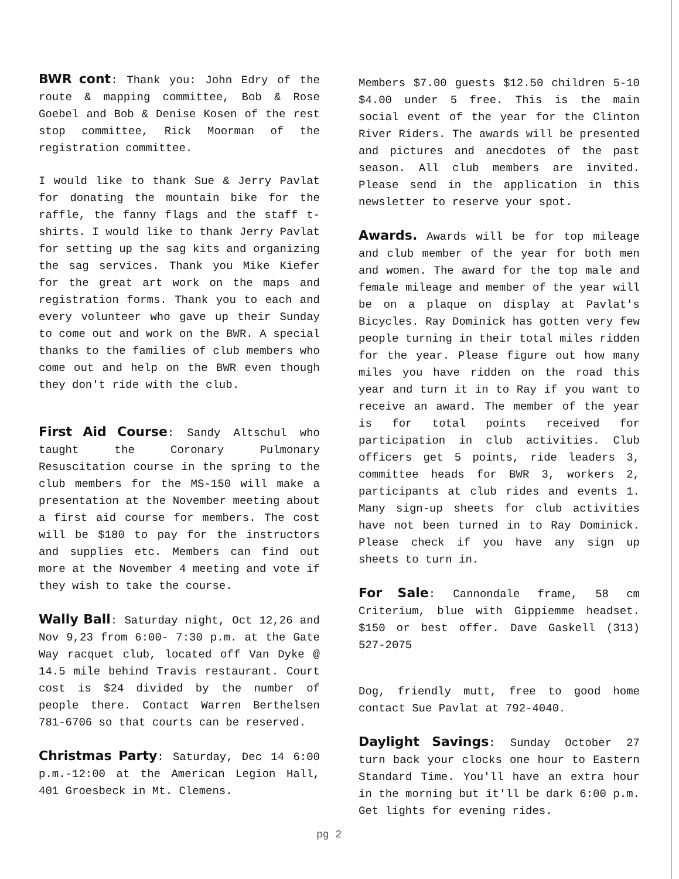BWR cont: Thank you: John Edry of the route & mapping committee, Bob & Rose Goebel and Bob & Denise Kosen of the rest stop committee, Rick Moorman of the registration committee.
I would like to thank Sue & Jerry Pavlat for donating the mountain bike for the raffle, the fanny flags and the staff t-shirts. I would like to thank Jerry Pavlat for setting up the sag kits and organizing the sag services. Thank you Mike Kiefer for the great art work on the maps and registration forms. Thank you to each and every volunteer who gave up their Sunday to come out and work on the BWR. A special thanks to the families of club members who come out and help on the BWR even though they don't ride with the club.
First Aid Course: Sandy Altschul who taught the Coronary Pulmonary Resuscitation course in the spring to the club members for the MS-150 will make a presentation at the November meeting about a first aid course for members. The cost will be $180 to pay for the instructors and supplies etc. Members can find out more at the November 4 meeting and vote if they wish to take the course.
Wally Ball: Saturday night, Oct 12,26 and Nov 9,23 from 6:00- 7:30 p.m. at the Gate Way racquet club, located off Van Dyke @ 14.5 mile behind Travis restaurant. Court cost is $24 divided by the number of people there. Contact Warren Berthelsen 781-6706 so that courts can be reserved.
Christmas Party: Saturday, Dec 14 6:00 p.m.-12:00 at the American Legion Hall, 401 Groesbeck in Mt. Clemens.
Members $7.00 guests $12.50 children 5-10 $4.00 under 5 free. This is the main social event of the year for the Clinton River Riders. The awards will be presented and pictures and anecdotes of the past season. All club members are invited. Please send in the application in this newsletter to reserve your spot.
Awards. Awards will be for top mileage and club member of the year for both men and women. The award for the top male and female mileage and member of the year will be on a plaque on display at Pavlat's Bicycles. Ray Dominick has gotten very few people turning in their total miles ridden for the year. Please figure out how many miles you have ridden on the road this year and turn it in to Ray if you want to receive an award. The member of the year is for total points received for participation in club activities. Club officers get 5 points, ride leaders 3, committee heads for BWR 3, workers 2, participants at club rides and events 1. Many sign-up sheets for club activities have not been turned in to Ray Dominick. Please check if you have any sign up sheets to turn in.
For Sale: Cannondale frame, 58 cm Criterium, blue with Gippiemme headset. $150 or best offer. Dave Gaskell (313) 527-2075
Dog, friendly mutt, free to good home contact Sue Pavlat at 792-4040.
Daylight Savings: Sunday October 27 turn back your clocks one hour to Eastern Standard Time. You'll have an extra hour in the morning but it'll be dark 6:00 p.m. Get lights for evening rides.
pg 2